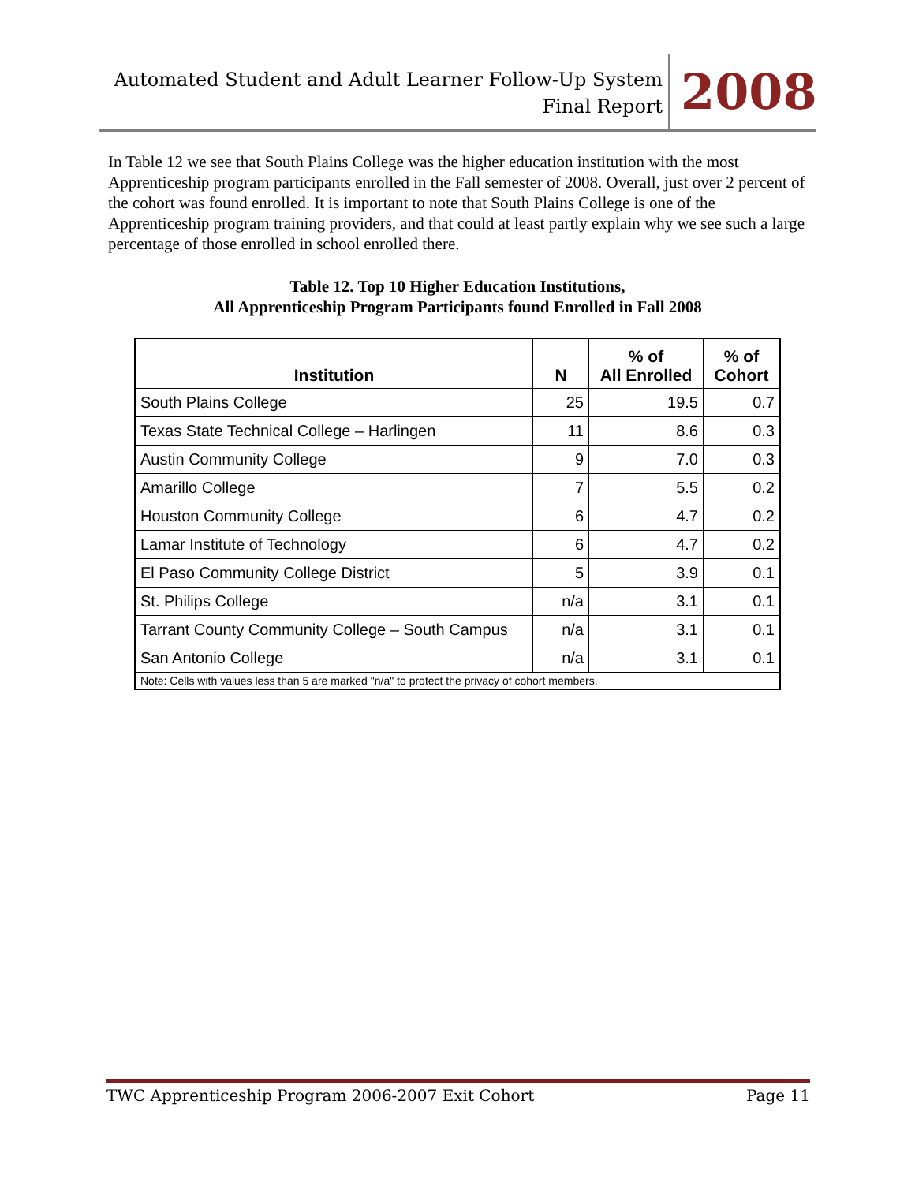Automated Student and Adult Learner Follow-Up System
Final Report
2008
In Table 12 we see that South Plains College was the higher education institution with the most Apprenticeship program participants enrolled in the Fall semester of 2008. Overall, just over 2 percent of the cohort was found enrolled. It is important to note that South Plains College is one of the Apprenticeship program training providers, and that could at least partly explain why we see such a large percentage of those enrolled in school enrolled there.
Table 12. Top 10 Higher Education Institutions,
All Apprenticeship Program Participants found Enrolled in Fall 2008
| Institution | N | % of All Enrolled | % of Cohort |
| --- | --- | --- | --- |
| South Plains College | 25 | 19.5 | 0.7 |
| Texas State Technical College – Harlingen | 11 | 8.6 | 0.3 |
| Austin Community College | 9 | 7.0 | 0.3 |
| Amarillo College | 7 | 5.5 | 0.2 |
| Houston Community College | 6 | 4.7 | 0.2 |
| Lamar Institute of Technology | 6 | 4.7 | 0.2 |
| El Paso Community College District | 5 | 3.9 | 0.1 |
| St. Philips College | n/a | 3.1 | 0.1 |
| Tarrant County Community College – South Campus | n/a | 3.1 | 0.1 |
| San Antonio College | n/a | 3.1 | 0.1 |
| Note: Cells with values less than 5 are marked "n/a" to protect the privacy of cohort members. | | | |
TWC Apprenticeship Program 2006-2007 Exit Cohort Page 11